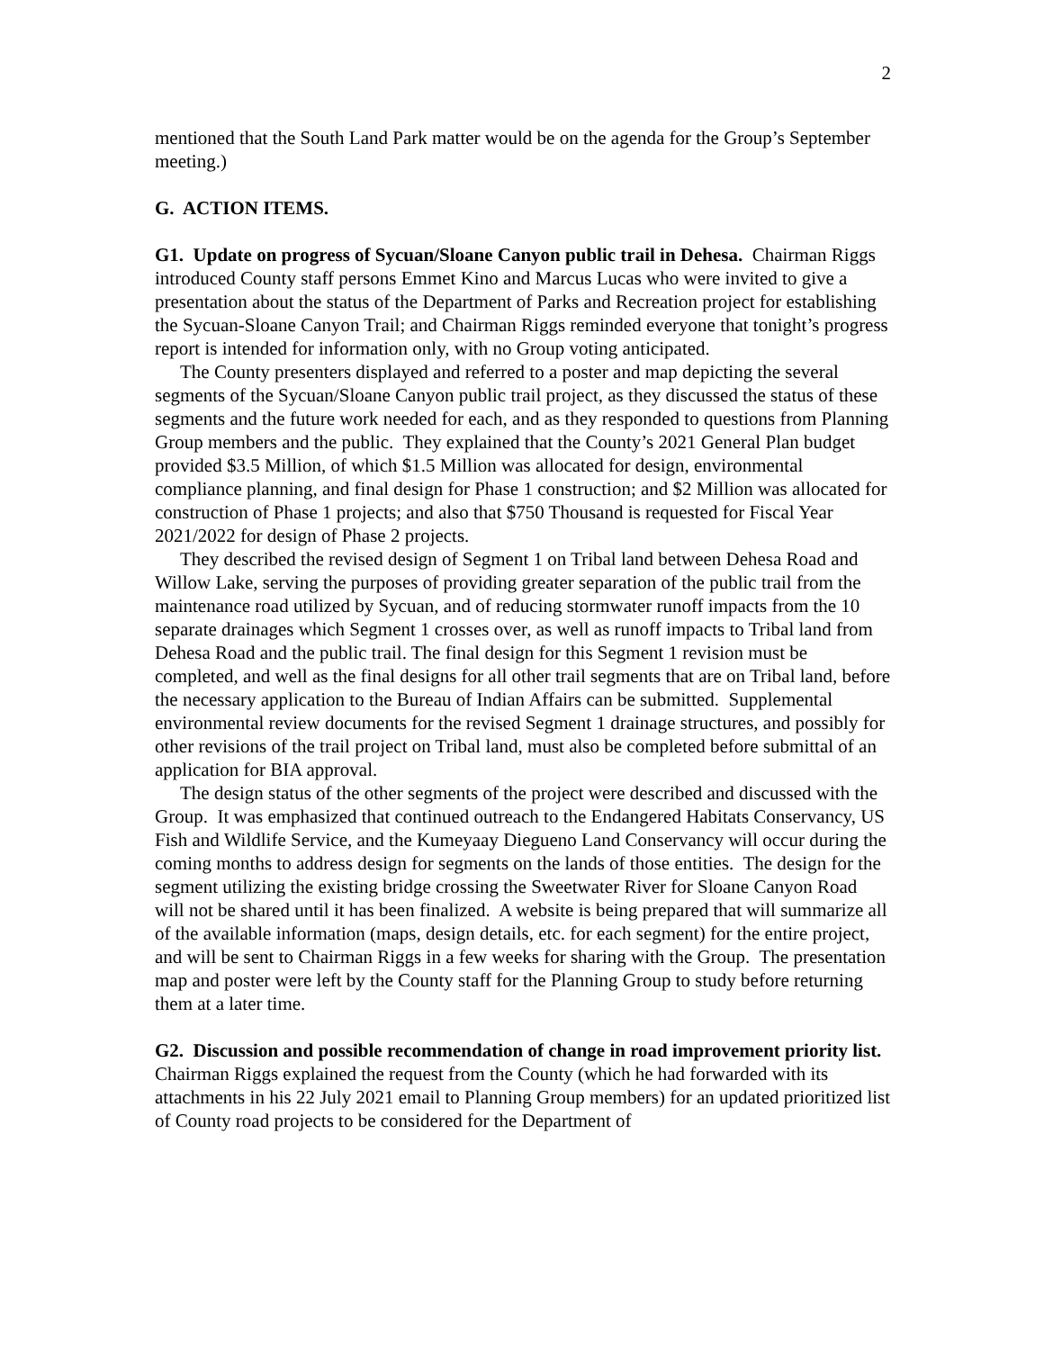2
mentioned that the South Land Park matter would be on the agenda for the Group’s September meeting.)
G. ACTION ITEMS.
G1. Update on progress of Sycuan/Sloane Canyon public trail in Dehesa. Chairman Riggs introduced County staff persons Emmet Kino and Marcus Lucas who were invited to give a presentation about the status of the Department of Parks and Recreation project for establishing the Sycuan-Sloane Canyon Trail; and Chairman Riggs reminded everyone that tonight’s progress report is intended for information only, with no Group voting anticipated.
The County presenters displayed and referred to a poster and map depicting the several segments of the Sycuan/Sloane Canyon public trail project, as they discussed the status of these segments and the future work needed for each, and as they responded to questions from Planning Group members and the public. They explained that the County’s 2021 General Plan budget provided $3.5 Million, of which $1.5 Million was allocated for design, environmental compliance planning, and final design for Phase 1 construction; and $2 Million was allocated for construction of Phase 1 projects; and also that $750 Thousand is requested for Fiscal Year 2021/2022 for design of Phase 2 projects.
They described the revised design of Segment 1 on Tribal land between Dehesa Road and Willow Lake, serving the purposes of providing greater separation of the public trail from the maintenance road utilized by Sycuan, and of reducing stormwater runoff impacts from the 10 separate drainages which Segment 1 crosses over, as well as runoff impacts to Tribal land from Dehesa Road and the public trail. The final design for this Segment 1 revision must be completed, and well as the final designs for all other trail segments that are on Tribal land, before the necessary application to the Bureau of Indian Affairs can be submitted. Supplemental environmental review documents for the revised Segment 1 drainage structures, and possibly for other revisions of the trail project on Tribal land, must also be completed before submittal of an application for BIA approval.
The design status of the other segments of the project were described and discussed with the Group. It was emphasized that continued outreach to the Endangered Habitats Conservancy, US Fish and Wildlife Service, and the Kumeyaay Diegueno Land Conservancy will occur during the coming months to address design for segments on the lands of those entities. The design for the segment utilizing the existing bridge crossing the Sweetwater River for Sloane Canyon Road will not be shared until it has been finalized. A website is being prepared that will summarize all of the available information (maps, design details, etc. for each segment) for the entire project, and will be sent to Chairman Riggs in a few weeks for sharing with the Group. The presentation map and poster were left by the County staff for the Planning Group to study before returning them at a later time.
G2. Discussion and possible recommendation of change in road improvement priority list. Chairman Riggs explained the request from the County (which he had forwarded with its attachments in his 22 July 2021 email to Planning Group members) for an updated prioritized list of County road projects to be considered for the Department of